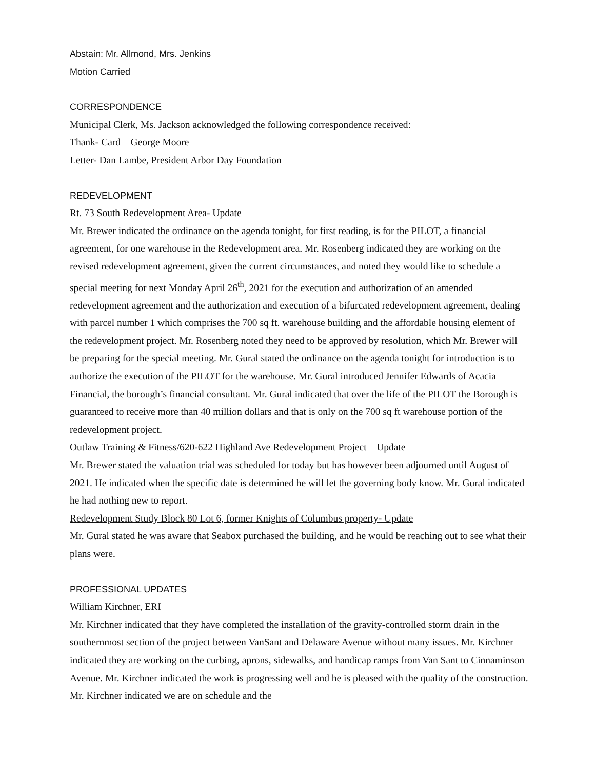Abstain: Mr. Allmond, Mrs. Jenkins
Motion Carried
CORRESPONDENCE
Municipal Clerk, Ms. Jackson acknowledged the following correspondence received:
Thank- Card – George Moore
Letter- Dan Lambe, President Arbor Day Foundation
REDEVELOPMENT
Rt. 73 South Redevelopment Area- Update
Mr. Brewer indicated the ordinance on the agenda tonight, for first reading, is for the PILOT, a financial agreement, for one warehouse in the Redevelopment area. Mr. Rosenberg indicated they are working on the revised redevelopment agreement, given the current circumstances, and noted they would like to schedule a special meeting for next Monday April 26<sup>th</sup>, 2021 for the execution and authorization of an amended redevelopment agreement and the authorization and execution of a bifurcated redevelopment agreement, dealing with parcel number 1 which comprises the 700 sq ft. warehouse building and the affordable housing element of the redevelopment project. Mr. Rosenberg noted they need to be approved by resolution, which Mr. Brewer will be preparing for the special meeting. Mr. Gural stated the ordinance on the agenda tonight for introduction is to authorize the execution of the PILOT for the warehouse. Mr. Gural introduced Jennifer Edwards of Acacia Financial, the borough’s financial consultant. Mr. Gural indicated that over the life of the PILOT the Borough is guaranteed to receive more than 40 million dollars and that is only on the 700 sq ft warehouse portion of the redevelopment project.
Outlaw Training & Fitness/620-622 Highland Ave Redevelopment Project – Update
Mr. Brewer stated the valuation trial was scheduled for today but has however been adjourned until August of 2021. He indicated when the specific date is determined he will let the governing body know. Mr. Gural indicated he had nothing new to report.
Redevelopment Study Block 80 Lot 6, former Knights of Columbus property- Update
Mr. Gural stated he was aware that Seabox purchased the building, and he would be reaching out to see what their plans were.
PROFESSIONAL UPDATES
William Kirchner, ERI
Mr. Kirchner indicated that they have completed the installation of the gravity-controlled storm drain in the southernmost section of the project between VanSant and Delaware Avenue without many issues. Mr. Kirchner indicated they are working on the curbing, aprons, sidewalks, and handicap ramps from Van Sant to Cinnaminson Avenue. Mr. Kirchner indicated the work is progressing well and he is pleased with the quality of the construction. Mr. Kirchner indicated we are on schedule and the